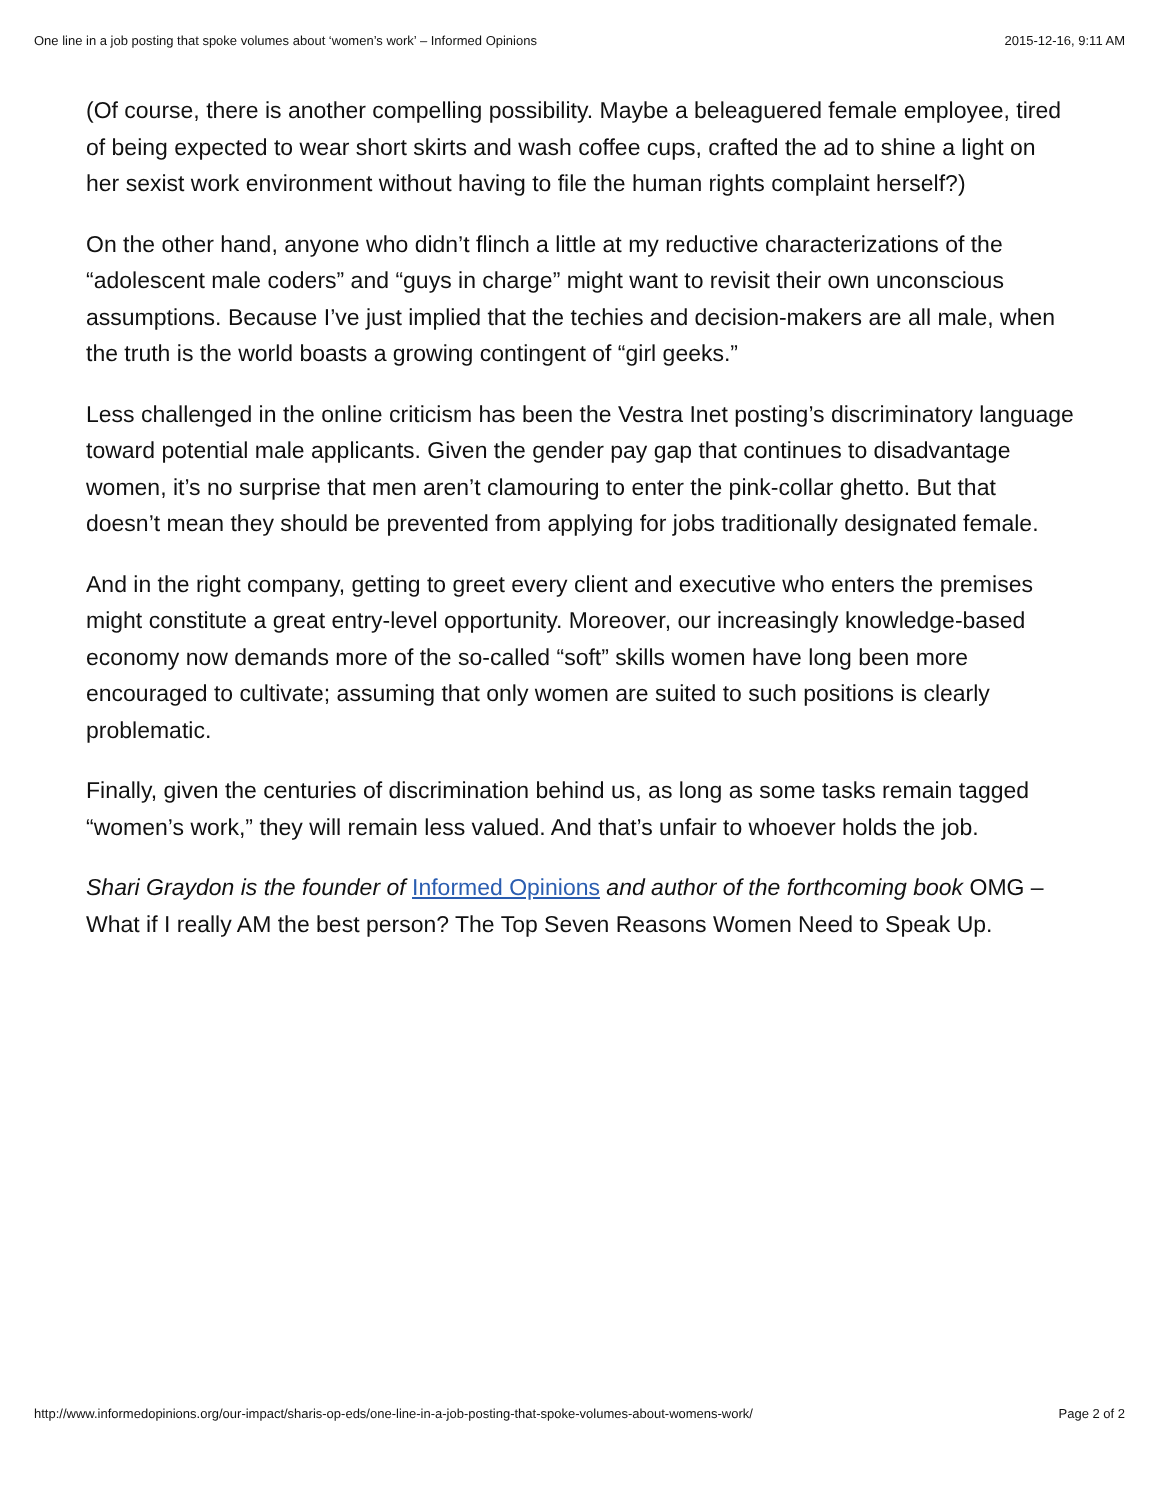One line in a job posting that spoke volumes about ‘women’s work’ – Informed Opinions 2015-12-16, 9:11 AM
(Of course, there is another compelling possibility. Maybe a beleaguered female employee, tired of being expected to wear short skirts and wash coffee cups, crafted the ad to shine a light on her sexist work environment without having to file the human rights complaint herself?)
On the other hand, anyone who didn’t flinch a little at my reductive characterizations of the “adolescent male coders” and “guys in charge” might want to revisit their own unconscious assumptions. Because I’ve just implied that the techies and decision-makers are all male, when the truth is the world boasts a growing contingent of “girl geeks.”
Less challenged in the online criticism has been the Vestra Inet posting’s discriminatory language toward potential male applicants. Given the gender pay gap that continues to disadvantage women, it’s no surprise that men aren’t clamouring to enter the pink-collar ghetto. But that doesn’t mean they should be prevented from applying for jobs traditionally designated female.
And in the right company, getting to greet every client and executive who enters the premises might constitute a great entry-level opportunity. Moreover, our increasingly knowledge-based economy now demands more of the so-called “soft” skills women have long been more encouraged to cultivate; assuming that only women are suited to such positions is clearly problematic.
Finally, given the centuries of discrimination behind us, as long as some tasks remain tagged “women’s work,” they will remain less valued. And that’s unfair to whoever holds the job.
Shari Graydon is the founder of Informed Opinions and author of the forthcoming book OMG – What if I really AM the best person? The Top Seven Reasons Women Need to Speak Up.
http://www.informedopinions.org/our-impact/sharis-op-eds/one-line-in-a-job-posting-that-spoke-volumes-about-womens-work/ Page 2 of 2